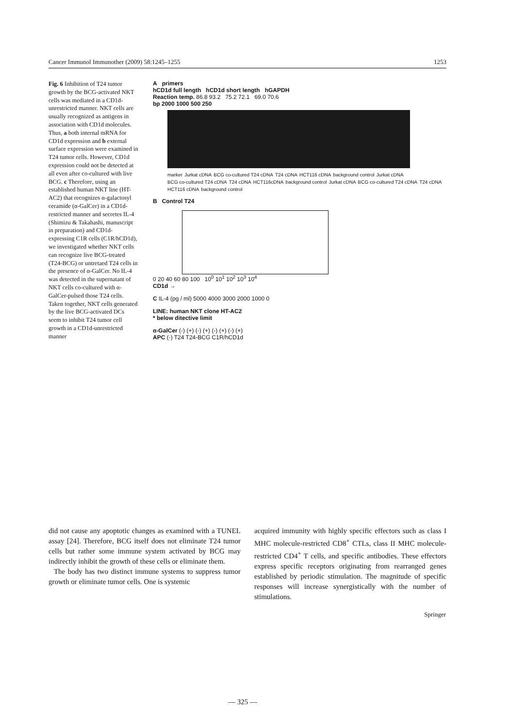Cancer Immunol Immunother (2009) 58:1245–1255 1253
Fig. 6 Inhibition of T24 tumor growth by the BCG-activated NKT cells was mediated in a CD1d-unrestricted manner. NKT cells are usually recognized as antigens in association with CD1d molecules. Thus, a both internal mRNA for CD1d expression and b external surface expression were examined in T24 tumor cells. However, CD1d expression could not be detected at all even after co-cultured with live BCG. c Therefore, using an established human NKT line (HT-AC2) that recognizes α-galactosyl ceramide (α-GalCer) in a CD1d-restricted manner and secretes IL-4 (Shimizu & Takahashi, manuscript in preparation) and CD1d-expressing C1R cells (C1R/hCD1d), we investigated whether NKT cells can recognize live BCG-treated (T24-BCG) or untretaed T24 cells in the presence of α-GalCer. No IL-4 was detected in the supernatant of NKT cells co-cultured with α-GalCer-pulsed those T24 cells. Taken together, NKT cells generated by the live BCG-activated DCs seem to inhibit T24 tumor cell growth in a CD1d-unrestricted manner
A primers
hCD1d full length hCD1d short length hGAPDH
Reaction temp. 86.8 93.2 75.2 72.1 69.0 70.6
bp 2000 1000 500 250
marker Jurkat cDNA BCG co-cultured T24 cDNA T24 cDNA HCT116 cDNA background control Jurkat cDNA BCG co-cultured T24 cDNA T24 cDNA HCT116cDNA background control Jurkat cDNA BCG co-cultured T24 cDNA T24 cDNA HCT116 cDNA background control
B Control T24
0 20 40 60 80 100 10<sup>0</sup> 10<sup>1</sup> 10<sup>2</sup> 10<sup>3</sup> 10<sup>4</sup>
CD1d →
C IL-4 (pg / ml) 5000 4000 3000 2000 1000 0
LINE: human NKT clone HT-AC2
* below ditective limit
α-GalCer (-) (+) (-) (+) (-) (+) (-) (+)
APC (-) T24 T24-BCG C1R/hCD1d
did not cause any apoptotic changes as examined with a TUNEL assay [24]. Therefore, BCG itself does not eliminate T24 tumor cells but rather some immune system activated by BCG may indirectly inhibit the growth of these cells or eliminate them.
The body has two distinct immune systems to suppress tumor growth or eliminate tumor cells. One is systemic
acquired immunity with highly specific effectors such as class I MHC molecule-restricted CD8<sup>+</sup> CTLs, class II MHC molecule-restricted CD4<sup>+</sup> T cells, and specific antibodies. These effectors express specific receptors originating from rearranged genes established by periodic stimulation. The magnitude of specific responses will increase synergistically with the number of stimulations.
Springer
— 325 —